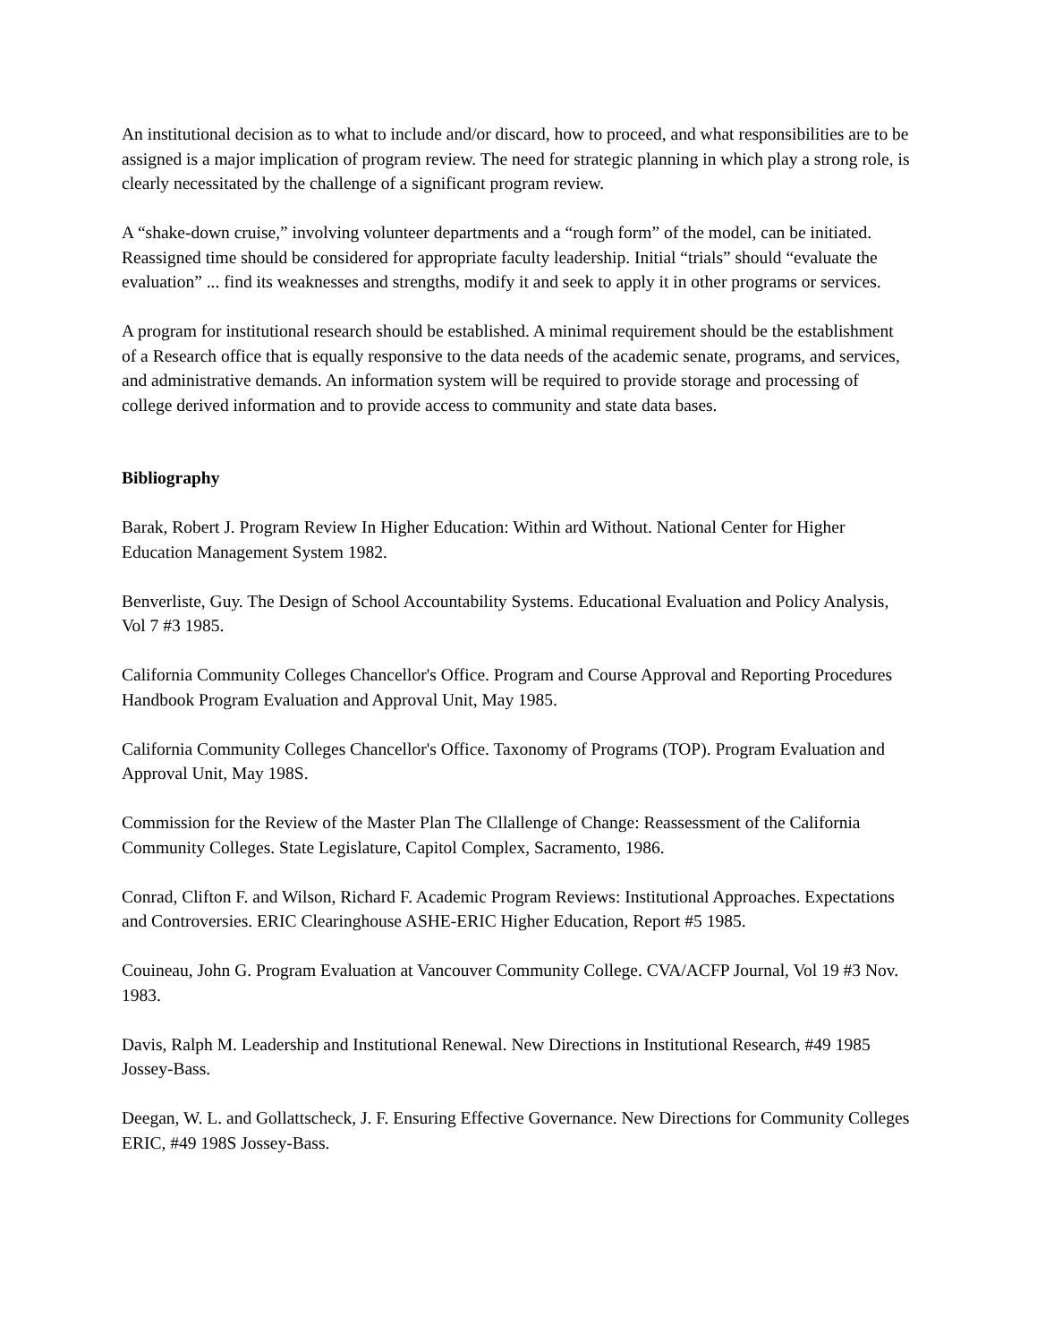An institutional decision as to what to include and/or discard, how to proceed, and what responsibilities are to be assigned is a major implication of program review. The need for strategic planning in which play a strong role, is clearly necessitated by the challenge of a significant program review.
A “shake-down cruise,” involving volunteer departments and a “rough form” of the model, can be initiated. Reassigned time should be considered for appropriate faculty leadership. Initial “trials” should “evaluate the evaluation” ... find its weaknesses and strengths, modify it and seek to apply it in other programs or services.
A program for institutional research should be established. A minimal requirement should be the establishment of a Research office that is equally responsive to the data needs of the academic senate, programs, and services, and administrative demands. An information system will be required to provide storage and processing of college derived information and to provide access to community and state data bases.
Bibliography
Barak, Robert J. Program Review In Higher Education: Within ard Without. National Center for Higher Education Management System 1982.
Benverliste, Guy. The Design of School Accountability Systems. Educational Evaluation and Policy Analysis, Vol 7 #3 1985.
California Community Colleges Chancellor's Office. Program and Course Approval and Reporting Procedures Handbook Program Evaluation and Approval Unit, May 1985.
California Community Colleges Chancellor's Office. Taxonomy of Programs (TOP). Program Evaluation and Approval Unit, May 198S.
Commission for the Review of the Master Plan The Cllallenge of Change: Reassessment of the California Community Colleges. State Legislature, Capitol Complex, Sacramento, 1986.
Conrad, Clifton F. and Wilson, Richard F. Academic Program Reviews: Institutional Approaches. Expectations and Controversies. ERIC Clearinghouse ASHE-ERIC Higher Education, Report #5 1985.
Couineau, John G. Program Evaluation at Vancouver Community College. CVA/ACFP Journal, Vol 19 #3 Nov. 1983.
Davis, Ralph M. Leadership and Institutional Renewal. New Directions in Institutional Research, #49 1985 Jossey-Bass.
Deegan, W. L. and Gollattscheck, J. F. Ensuring Effective Governance. New Directions for Community Colleges ERIC, #49 198S Jossey-Bass.